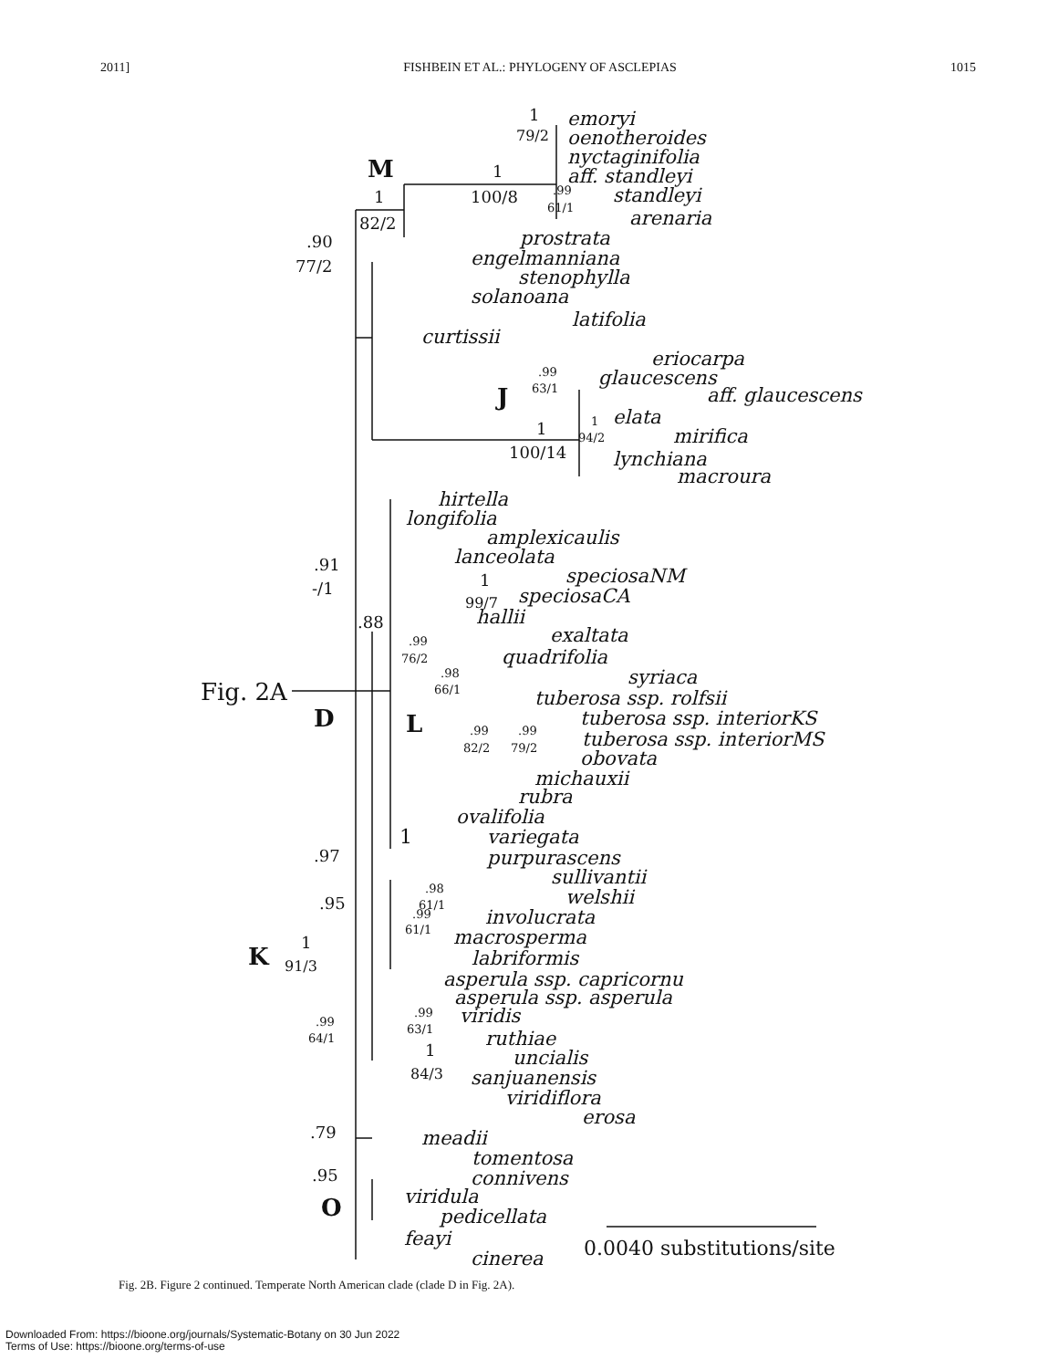2011] FISHBEIN ET AL.: PHYLOGENY OF ASCLEPIAS 1015
emoryi
oenotheroides
nyctaginifolia
aff. standleyi
standleyi
arenaria
prostrata
engelmanniana
stenophylla
solanoana
latifolia
curtissii
eriocarpa
glaucescens
aff. glaucescens
elata
mirifica
lynchiana
macroura
hirtella
longifolia
amplexicaulis
lanceolata
speciosaNM
speciosaCA
hallii
exaltata
quadrifolia
syriaca
tuberosa ssp. rolfsii
tuberosa ssp. interiorKS
tuberosa ssp. interiorMS
obovata
michauxii
rubra
ovalifolia
variegata
purpurascens
sullivantii
welshii
involucrata
macrosperma
labriformis
asperula ssp. capricornu
asperula ssp. asperula
viridis
ruthiae
uncialis
sanjuanensis
viridiflora
erosa
meadii
tomentosa
connivens
viridula
pedicellata
feayi
cinerea
Fig. 2A
M
J
L
D
K
O
1
82/2
1
100/8
1
79/2
.99
61/1
.90
77/2
.99
63/1
1
100/14
1
94/2
.91
-/1
.88
1
99/7
.99
76/2
.98
66/1
.99
82/2
.99
79/2
1
.97
.95
.98
61/1
.99
61/1
1
91/3
.99
63/1
.99
64/1
1
84/3
.79
.95
0.0040 substitutions/site
Fig. 2B. Figure 2 continued. Temperate North American clade (clade D in Fig. 2A).
Downloaded From: https://bioone.org/journals/Systematic-Botany on 30 Jun 2022
Terms of Use: https://bioone.org/terms-of-use